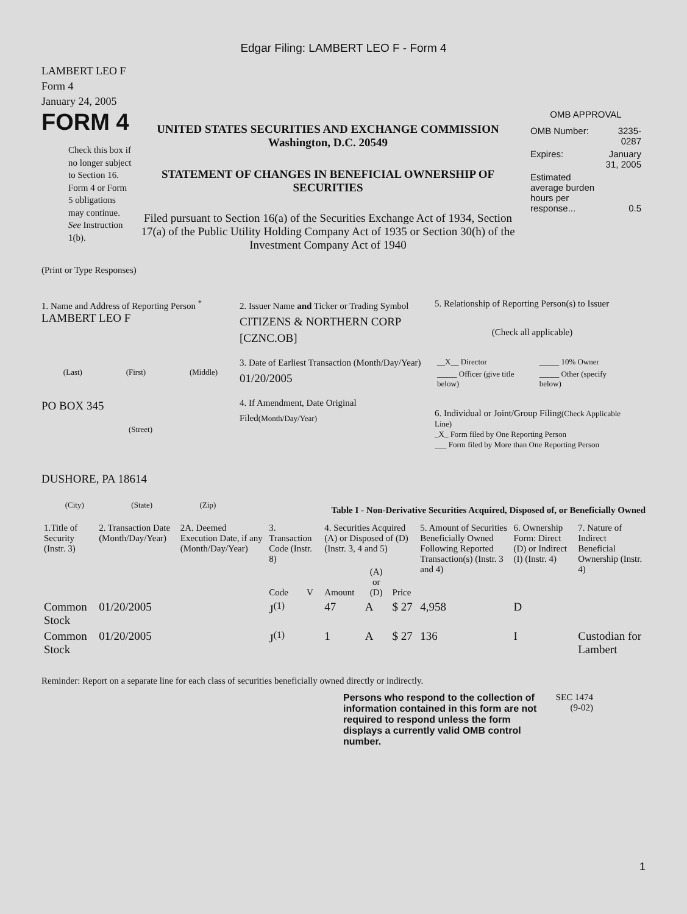Edgar Filing: LAMBERT LEO F - Form 4
LAMBERT LEO F
Form 4
January 24, 2005
FORM 4
Check this box if no longer subject to Section 16. Form 4 or Form 5 obligations may continue. See Instruction 1(b).
UNITED STATES SECURITIES AND EXCHANGE COMMISSION
Washington, D.C. 20549
STATEMENT OF CHANGES IN BENEFICIAL OWNERSHIP OF SECURITIES
Filed pursuant to Section 16(a) of the Securities Exchange Act of 1934, Section 17(a) of the Public Utility Holding Company Act of 1935 or Section 30(h) of the Investment Company Act of 1940
OMB APPROVAL
| OMB Number: | 3235-0287 |
| Expires: | January 31, 2005 |
| Estimated average burden hours per response... | 0.5 |
(Print or Type Responses)
1. Name and Address of Reporting Person <sup>*</sup>
LAMBERT LEO F
(Last) (First) (Middle)
PO BOX 345
(Street)
DUSHORE, PA 18614
(City) (State) (Zip)
2. Issuer Name and Ticker or Trading Symbol
CITIZENS & NORTHERN CORP [CZNC.OB]
3. Date of Earliest Transaction (Month/Day/Year)
01/20/2005
4. If Amendment, Date Original Filed(Month/Day/Year)
5. Relationship of Reporting Person(s) to Issuer
(Check all applicable)
| __X__ Director | _____ 10% Owner |
| _____ Officer (give title below) | _____ Other (specify below) |
6. Individual or Joint/Group Filing(Check Applicable Line)
_X_ Form filed by One Reporting Person
___ Form filed by More than One Reporting Person
Table I - Non-Derivative Securities Acquired, Disposed of, or Beneficially Owned
| 1.Title of Security (Instr. 3) | 2. Transaction Date (Month/Day/Year) | 2A. Deemed Execution Date, if any (Month/Day/Year) | 3. Transaction Code (Instr. 8) | | 4. Securities Acquired (A) or Disposed of (D) (Instr. 3, 4 and 5) | | | 5. Amount of Securities Beneficially Owned Following Reported Transaction(s) (Instr. 3 and 4) | 6. Ownership Form: Direct (D) or Indirect (I) (Instr. 4) | 7. Nature of Indirect Beneficial Ownership (Instr. 4) |
| --- | --- | --- | --- | --- | --- | --- | --- | --- | --- | --- |
| | | | Code | V | Amount | (A) or (D) | Price | | | |
| Common Stock | 01/20/2005 | | J<sup>(1)</sup> | | 47 | A | $ 27 | 4,958 | D | |
| Common Stock | 01/20/2005 | | J<sup>(1)</sup> | | 1 | A | $ 27 | 136 | I | Custodian for Lambert |
Reminder: Report on a separate line for each class of securities beneficially owned directly or indirectly.
Persons who respond to the collection of information contained in this form are not required to respond unless the form displays a currently valid OMB control number.
SEC 1474
(9-02)
1